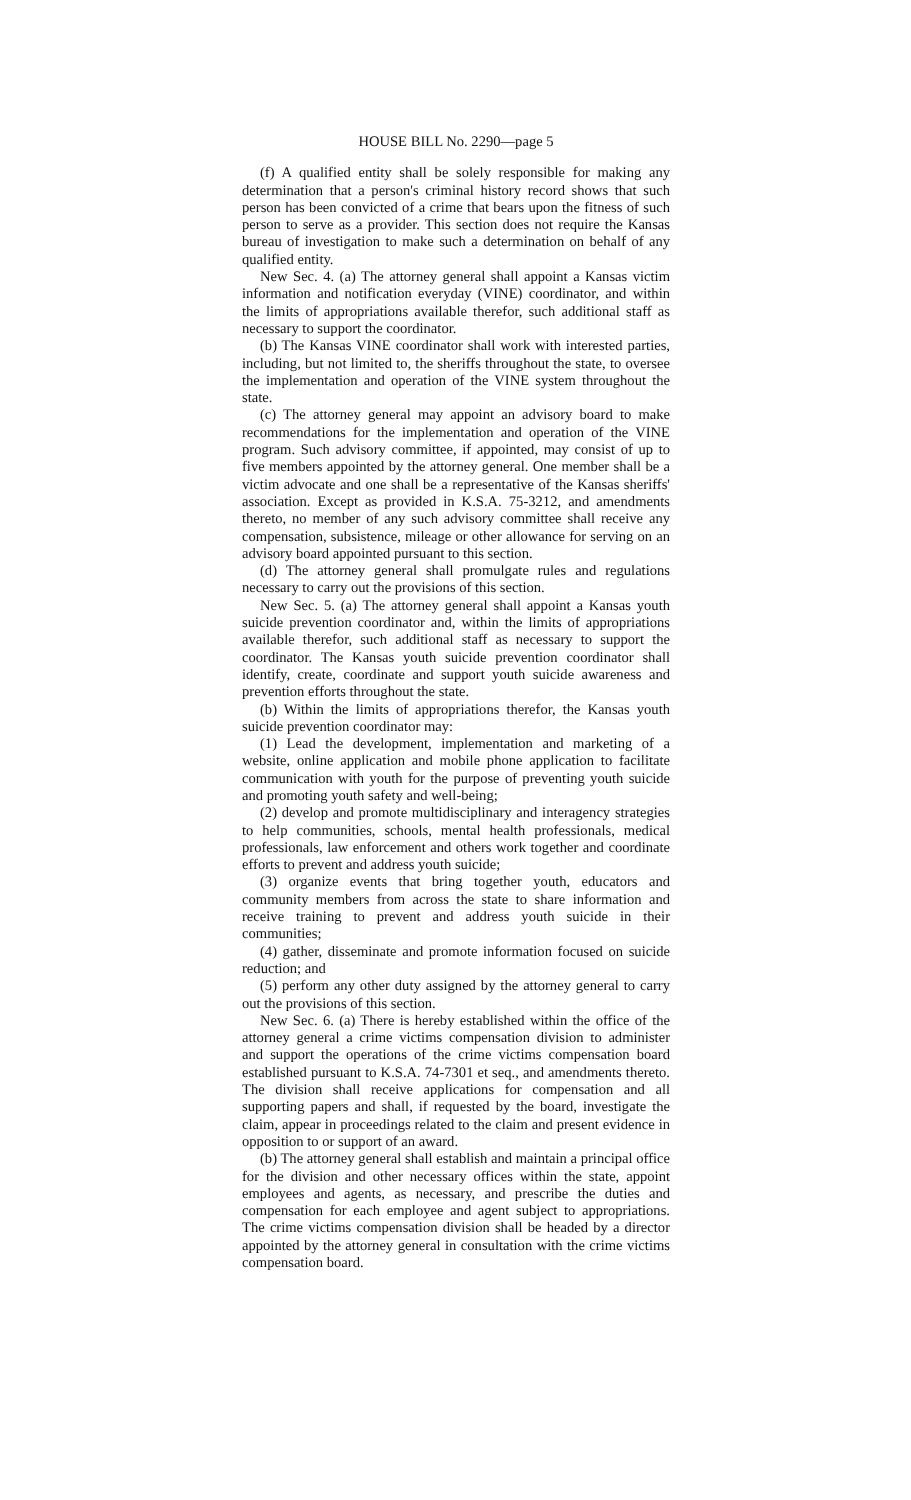HOUSE BILL No. 2290—page 5
(f) A qualified entity shall be solely responsible for making any determination that a person's criminal history record shows that such person has been convicted of a crime that bears upon the fitness of such person to serve as a provider. This section does not require the Kansas bureau of investigation to make such a determination on behalf of any qualified entity.
New Sec. 4. (a) The attorney general shall appoint a Kansas victim information and notification everyday (VINE) coordinator, and within the limits of appropriations available therefor, such additional staff as necessary to support the coordinator.
(b) The Kansas VINE coordinator shall work with interested parties, including, but not limited to, the sheriffs throughout the state, to oversee the implementation and operation of the VINE system throughout the state.
(c) The attorney general may appoint an advisory board to make recommendations for the implementation and operation of the VINE program. Such advisory committee, if appointed, may consist of up to five members appointed by the attorney general. One member shall be a victim advocate and one shall be a representative of the Kansas sheriffs' association. Except as provided in K.S.A. 75-3212, and amendments thereto, no member of any such advisory committee shall receive any compensation, subsistence, mileage or other allowance for serving on an advisory board appointed pursuant to this section.
(d) The attorney general shall promulgate rules and regulations necessary to carry out the provisions of this section.
New Sec. 5. (a) The attorney general shall appoint a Kansas youth suicide prevention coordinator and, within the limits of appropriations available therefor, such additional staff as necessary to support the coordinator. The Kansas youth suicide prevention coordinator shall identify, create, coordinate and support youth suicide awareness and prevention efforts throughout the state.
(b) Within the limits of appropriations therefor, the Kansas youth suicide prevention coordinator may:
(1) Lead the development, implementation and marketing of a website, online application and mobile phone application to facilitate communication with youth for the purpose of preventing youth suicide and promoting youth safety and well-being;
(2) develop and promote multidisciplinary and interagency strategies to help communities, schools, mental health professionals, medical professionals, law enforcement and others work together and coordinate efforts to prevent and address youth suicide;
(3) organize events that bring together youth, educators and community members from across the state to share information and receive training to prevent and address youth suicide in their communities;
(4) gather, disseminate and promote information focused on suicide reduction; and
(5) perform any other duty assigned by the attorney general to carry out the provisions of this section.
New Sec. 6. (a) There is hereby established within the office of the attorney general a crime victims compensation division to administer and support the operations of the crime victims compensation board established pursuant to K.S.A. 74-7301 et seq., and amendments thereto. The division shall receive applications for compensation and all supporting papers and shall, if requested by the board, investigate the claim, appear in proceedings related to the claim and present evidence in opposition to or support of an award.
(b) The attorney general shall establish and maintain a principal office for the division and other necessary offices within the state, appoint employees and agents, as necessary, and prescribe the duties and compensation for each employee and agent subject to appropriations. The crime victims compensation division shall be headed by a director appointed by the attorney general in consultation with the crime victims compensation board.